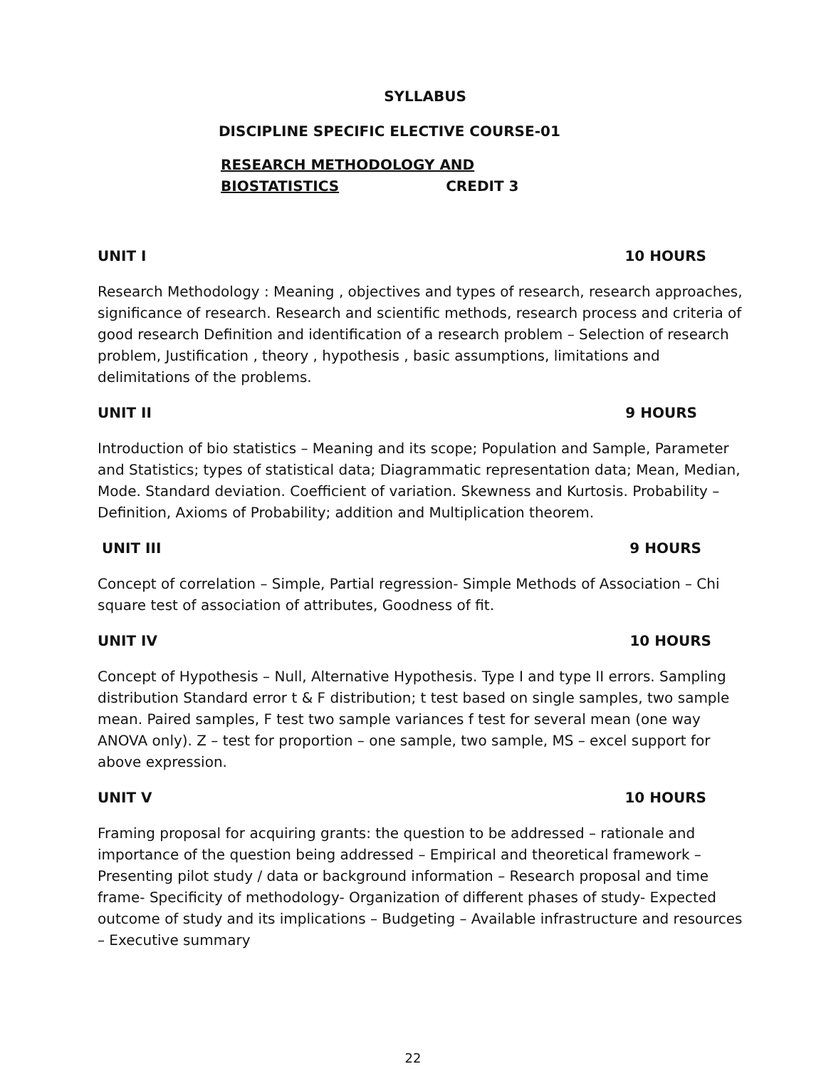SYLLABUS
DISCIPLINE SPECIFIC ELECTIVE COURSE-01
RESEARCH METHODOLOGY AND BIOSTATISTICS CREDIT 3
UNIT I 10 HOURS
Research Methodology : Meaning , objectives and types of research, research approaches, significance of research. Research and scientific methods, research process and criteria of good research Definition and identification of a research problem – Selection of research problem, Justification , theory , hypothesis , basic assumptions, limitations and delimitations of the problems.
UNIT II 9 HOURS
Introduction of bio statistics – Meaning and its scope; Population and Sample, Parameter and Statistics; types of statistical data; Diagrammatic representation data; Mean, Median, Mode. Standard deviation. Coefficient of variation. Skewness and Kurtosis. Probability – Definition, Axioms of Probability; addition and Multiplication theorem.
UNIT III 9 HOURS
Concept of correlation – Simple, Partial regression- Simple Methods of Association – Chi square test of association of attributes, Goodness of fit.
UNIT IV 10 HOURS
Concept of Hypothesis – Null, Alternative Hypothesis. Type I and type II errors. Sampling distribution Standard error t & F distribution; t test based on single samples, two sample mean. Paired samples, F test two sample variances f test for several mean (one way ANOVA only). Z – test for proportion – one sample, two sample, MS – excel support for above expression.
UNIT V 10 HOURS
Framing proposal for acquiring grants: the question to be addressed – rationale and importance of the question being addressed – Empirical and theoretical framework – Presenting pilot study / data or background information – Research proposal and time frame- Specificity of methodology- Organization of different phases of study- Expected outcome of study and its implications – Budgeting – Available infrastructure and resources – Executive summary
22